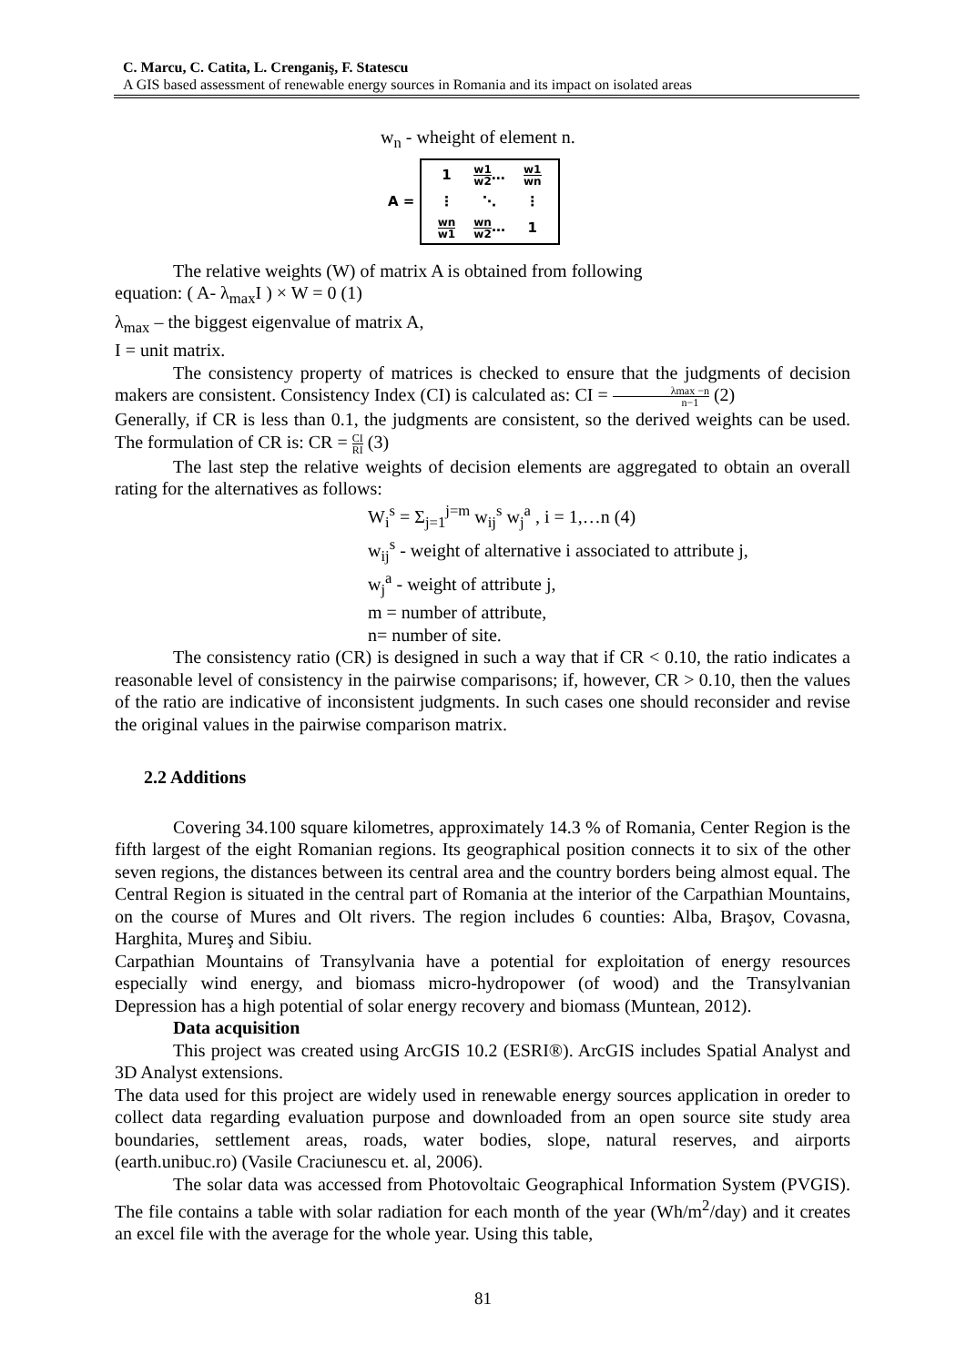C. Marcu, C. Catita, L. Crenganiş, F. Statescu
A GIS based assessment of renewable energy sources in Romania and its impact on isolated areas
w<sub>n</sub> - wheight of element n.
A =
| 1 | w1 w2 … | w1 wn |
| ⋮ | ⋱ | ⋮ |
| wn w1 | wn w2 … | 1 |
The relative weights (W) of matrix A is obtained from following
equation: ( A- λ<sub>max</sub>I ) × W = 0 (1)
λ<sub>max</sub> – the biggest eigenvalue of matrix A,
I = unit matrix.
The consistency property of matrices is checked to ensure that the judgments of decision makers are consistent. Consistency Index (CI) is calculated as: CI = λmax −n n−1 (2)
Generally, if CR is less than 0.1, the judgments are consistent, so the derived weights can be used. The formulation of CR is: CR = CI RI (3)
The last step the relative weights of decision elements are aggregated to obtain an overall rating for the alternatives as follows:
W<sub>i</sub><sup>s</sup> = Σ<sub>j=1</sub><sup>j=m</sup> w<sub>ij</sub><sup>s</sup> w<sub>j</sub><sup>a</sup> , i = 1,…n (4)
w<sub>ij</sub><sup>s</sup> - weight of alternative i associated to attribute j,
w<sub>j</sub><sup>a</sup> - weight of attribute j,
m = number of attribute,
n= number of site.
The consistency ratio (CR) is designed in such a way that if CR < 0.10, the ratio indicates a reasonable level of consistency in the pairwise comparisons; if, however, CR > 0.10, then the values of the ratio are indicative of inconsistent judgments. In such cases one should reconsider and revise the original values in the pairwise comparison matrix.
2.2 Additions
Covering 34.100 square kilometres, approximately 14.3 % of Romania, Center Region is the fifth largest of the eight Romanian regions. Its geographical position connects it to six of the other seven regions, the distances between its central area and the country borders being almost equal. The Central Region is situated in the central part of Romania at the interior of the Carpathian Mountains, on the course of Mures and Olt rivers. The region includes 6 counties: Alba, Braşov, Covasna, Harghita, Mureş and Sibiu.
Carpathian Mountains of Transylvania have a potential for exploitation of energy resources especially wind energy, and biomass micro-hydropower (of wood) and the Transylvanian Depression has a high potential of solar energy recovery and biomass (Muntean, 2012).
Data acquisition
This project was created using ArcGIS 10.2 (ESRI®). ArcGIS includes Spatial Analyst and 3D Analyst extensions.
The data used for this project are widely used in renewable energy sources application in oreder to collect data regarding evaluation purpose and downloaded from an open source site study area boundaries, settlement areas, roads, water bodies, slope, natural reserves, and airports (earth.unibuc.ro) (Vasile Craciunescu et. al, 2006).
The solar data was accessed from Photovoltaic Geographical Information System (PVGIS). The file contains a table with solar radiation for each month of the year (Wh/m<sup>2</sup>/day) and it creates an excel file with the average for the whole year. Using this table,
81